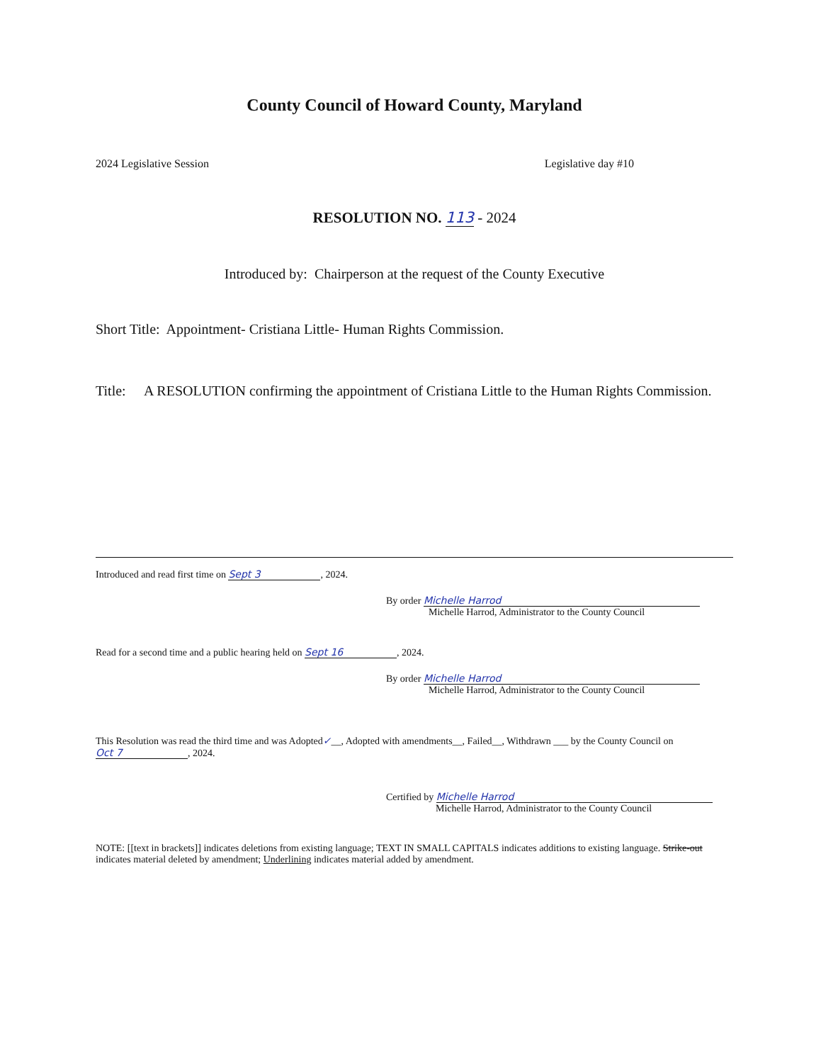County Council of Howard County, Maryland
2024 Legislative Session Legislative day #10
RESOLUTION NO. 113 - 2024
Introduced by: Chairperson at the request of the County Executive
Short Title: Appointment- Cristiana Little- Human Rights Commission.
Title: A RESOLUTION confirming the appointment of Cristiana Little to the Human Rights Commission.
Introduced and read first time on Sept 3, 2024.
By order Michelle Harrod
Michelle Harrod, Administrator to the County Council
Read for a second time and a public hearing held on Sept 16, 2024.
By order Michelle Harrod
Michelle Harrod, Administrator to the County Council
This Resolution was read the third time and was Adopted✓__, Adopted with amendments__, Failed__, Withdrawn ___ by the County Council on Oct 7, 2024.
Certified by Michelle Harrod
Michelle Harrod, Administrator to the County Council
NOTE: [[text in brackets]] indicates deletions from existing language; TEXT IN SMALL CAPITALS indicates additions to existing language. Strike-out indicates material deleted by amendment; Underlining indicates material added by amendment.